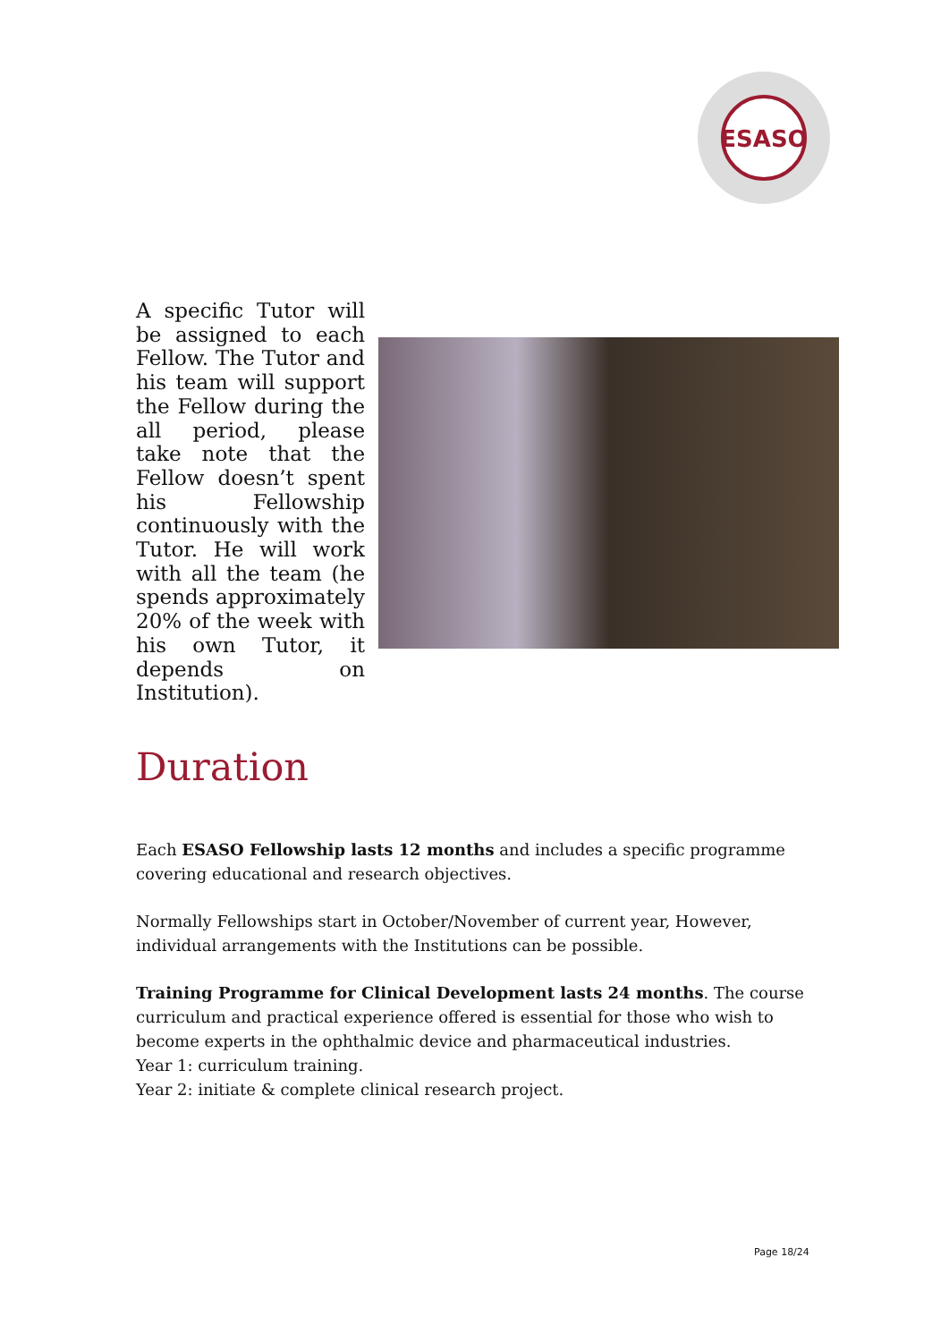ESASO
A specific Tutor will be assigned to each Fellow. The Tutor and his team will support the Fellow during the all period, please take note that the Fellow doesn’t spent his Fellowship continuously with the Tutor. He will work with all the team (he spends approximately 20% of the week with his own Tutor, it depends on Institution).
Duration
Each ESASO Fellowship lasts 12 months and includes a specific programme covering educational and research objectives.
Normally Fellowships start in October/November of current year, However, individual arrangements with the Institutions can be possible.
Training Programme for Clinical Development lasts 24 months. The course curriculum and practical experience offered is essential for those who wish to become experts in the ophthalmic device and pharmaceutical industries.
Year 1: curriculum training.
Year 2: initiate & complete clinical research project.
Page 18/24